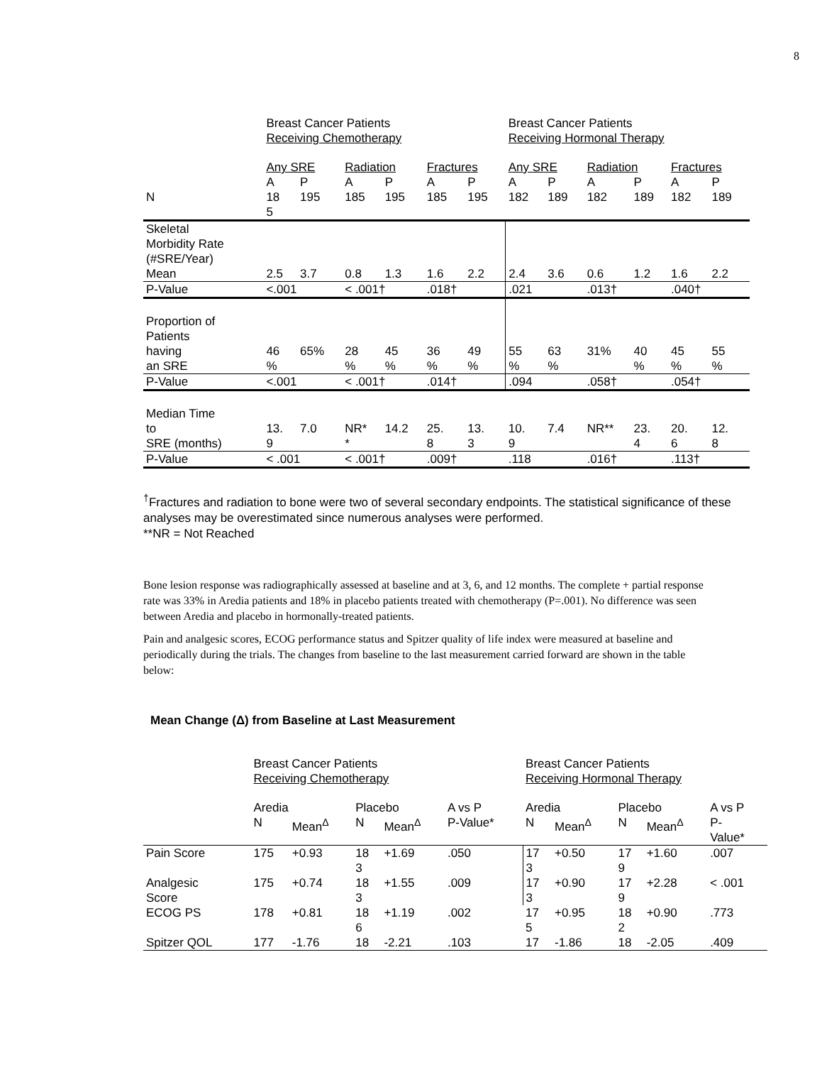8
| | Breast Cancer Patients Receiving Chemotherapy | | | | | | Breast Cancer Patients Receiving Hormonal Therapy | | | | | |
| | Any SRE | | Radiation | | Fractures | | Any SRE | | Radiation | | Fractures | |
| | A | P | A | P | A | P | A | P | A | P | A | P |
| N | 18 5 | 195 | 185 | 195 | 185 | 195 | 182 | 189 | 182 | 189 | 182 | 189 |
| Skeletal Morbidity Rate (#SRE/Year) Mean | 2.5 | 3.7 | 0.8 | 1.3 | 1.6 | 2.2 | 2.4 | 3.6 | 0.6 | 1.2 | 1.6 | 2.2 |
| P-Value | <.001 | | < .001† | | .018† | | .021 | | .013† | | .040† | |
| Proportion of Patients having an SRE | 46 % | 65% | 28 % | 45 % | 36 % | 49 % | 55 % | 63 % | 31% | 40 % | 45 % | 55 % |
| P-Value | <.001 | | < .001† | | .014† | | .094 | | .058† | | .054† | |
| Median Time to SRE (months) | 13. 9 | 7.0 | NR* * | 14.2 | 25. 8 | 13. 3 | 10. 9 | 7.4 | NR** | 23. 4 | 20. 6 | 12. 8 |
| P-Value | < .001 | | < .001† | | .009† | | .118 | | .016† | | .113† | |
<sup>†</sup> Fractures and radiation to bone were two of several secondary endpoints. The statistical significance of these analyses may be overestimated since numerous analyses were performed.
**NR = Not Reached
Bone lesion response was radiographically assessed at baseline and at 3, 6, and 12 months. The complete + partial response rate was 33% in Aredia patients and 18% in placebo patients treated with chemotherapy (P=.001). No difference was seen between Aredia and placebo in hormonally-treated patients.
Pain and analgesic scores, ECOG performance status and Spitzer quality of life index were measured at baseline and periodically during the trials. The changes from baseline to the last measurement carried forward are shown in the table below:
Mean Change (Δ) from Baseline at Last Measurement
| | Breast Cancer Patients Receiving Chemotherapy | | | | | Breast Cancer Patients Receiving Hormonal Therapy | | | | |
| | Aredia | | Placebo | | A vs P | Aredia | | Placebo | | A vs P |
| | N | Mean<sup>Δ</sup> | N | Mean<sup>Δ</sup> | P-Value* | N | Mean<sup>Δ</sup> | N | Mean<sup>Δ</sup> | P- Value* |
| Pain Score | 175 | +0.93 | 18 3 | +1.69 | .050 | 17 3 | +0.50 | 17 9 | +1.60 | .007 |
| Analgesic Score | 175 | +0.74 | 18 3 | +1.55 | .009 | 17 3 | +0.90 | 17 9 | +2.28 | < .001 |
| ECOG PS | 178 | +0.81 | 18 6 | +1.19 | .002 | 17 5 | +0.95 | 18 2 | +0.90 | .773 |
| Spitzer QOL | 177 | -1.76 | 18 | -2.21 | .103 | 17 | -1.86 | 18 | -2.05 | .409 |